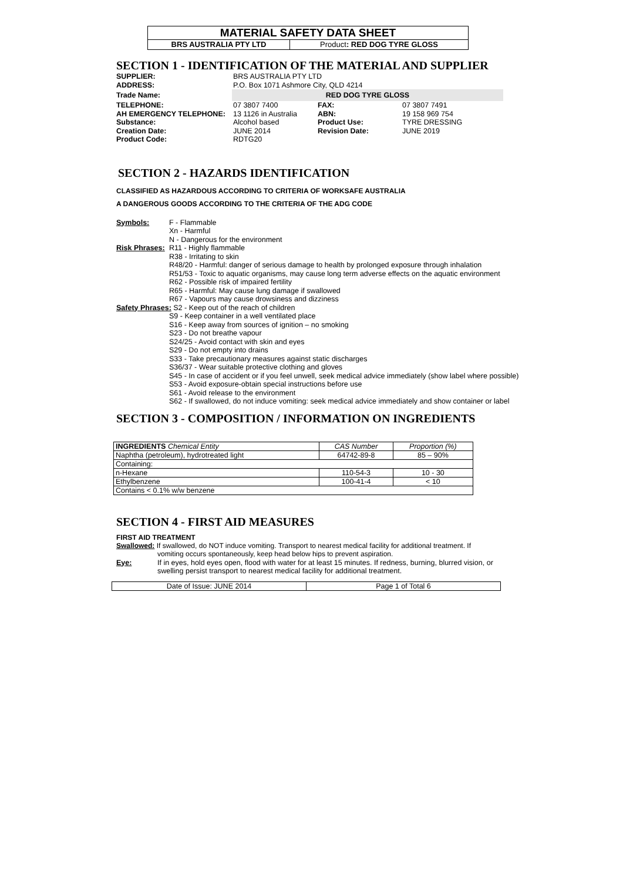MATERIAL SAFETY DATA SHEET
BRS AUSTRALIA PTY LTD Product: RED DOG TYRE GLOSS
SECTION 1 - IDENTIFICATION OF THE MATERIAL AND SUPPLIER
| SUPPLIER: | BRS AUSTRALIA PTY LTD | | |
| ADDRESS: | P.O. Box 1071 Ashmore City, QLD 4214 | | |
| Trade Name: | RED DOG TYRE GLOSS | | |
| TELEPHONE: | 07 3807 7400 | FAX: | 07 3807 7491 |
| AH EMERGENCY TELEPHONE: | 13 1126 in Australia | ABN: | 19 158 969 754 |
| Substance: | Alcohol based | Product Use: | TYRE DRESSING |
| Creation Date: | JUNE 2014 | Revision Date: | JUNE 2019 |
| Product Code: | RDTG20 | | |
SECTION 2 - HAZARDS IDENTIFICATION
CLASSIFIED AS HAZARDOUS ACCORDING TO CRITERIA OF WORKSAFE AUSTRALIA
A DANGEROUS GOODS ACCORDING TO THE CRITERIA OF THE ADG CODE
Symbols: F - Flammable
Xn - Harmful
N - Dangerous for the environment
Risk Phrases:
R11 - Highly flammable
R38 - Irritating to skin
R48/20 - Harmful: danger of serious damage to health by prolonged exposure through inhalation
R51/53 - Toxic to aquatic organisms, may cause long term adverse effects on the aquatic environment
R62 - Possible risk of impaired fertility
R65 - Harmful: May cause lung damage if swallowed
R67 - Vapours may cause drowsiness and dizziness
Safety Phrases: S2 - Keep out of the reach of children
S9 - Keep container in a well ventilated place
S16 - Keep away from sources of ignition – no smoking
S23 - Do not breathe vapour
S24/25 - Avoid contact with skin and eyes
S29 - Do not empty into drains
S33 - Take precautionary measures against static discharges
S36/37 - Wear suitable protective clothing and gloves
S45 - In case of accident or if you feel unwell, seek medical advice immediately (show label where possible)
S53 - Avoid exposure-obtain special instructions before use
S61 - Avoid release to the environment
S62 - If swallowed, do not induce vomiting: seek medical advice immediately and show container or label
SECTION 3 - COMPOSITION / INFORMATION ON INGREDIENTS
| INGREDIENTS Chemical Entity | CAS Number | Proportion (%) |
| --- | --- | --- |
| Naphtha (petroleum), hydrotreated light | 64742-89-8 | 85 – 90% |
| Containing: | | |
| n-Hexane | 110-54-3 | 10 - 30 |
| Ethylbenzene | 100-41-4 | < 10 |
| Contains < 0.1% w/w benzene | | |
SECTION 4 - FIRST AID MEASURES
FIRST AID TREATMENT
Swallowed: If swallowed, do NOT induce vomiting. Transport to nearest medical facility for additional treatment. If
vomiting occurs spontaneously, keep head below hips to prevent aspiration.
Eye: If in eyes, hold eyes open, flood with water for at least 15 minutes. If redness, burning, blurred vision, or
swelling persist transport to nearest medical facility for additional treatment.
Date of Issue: JUNE 2014 Page 1 of Total 6